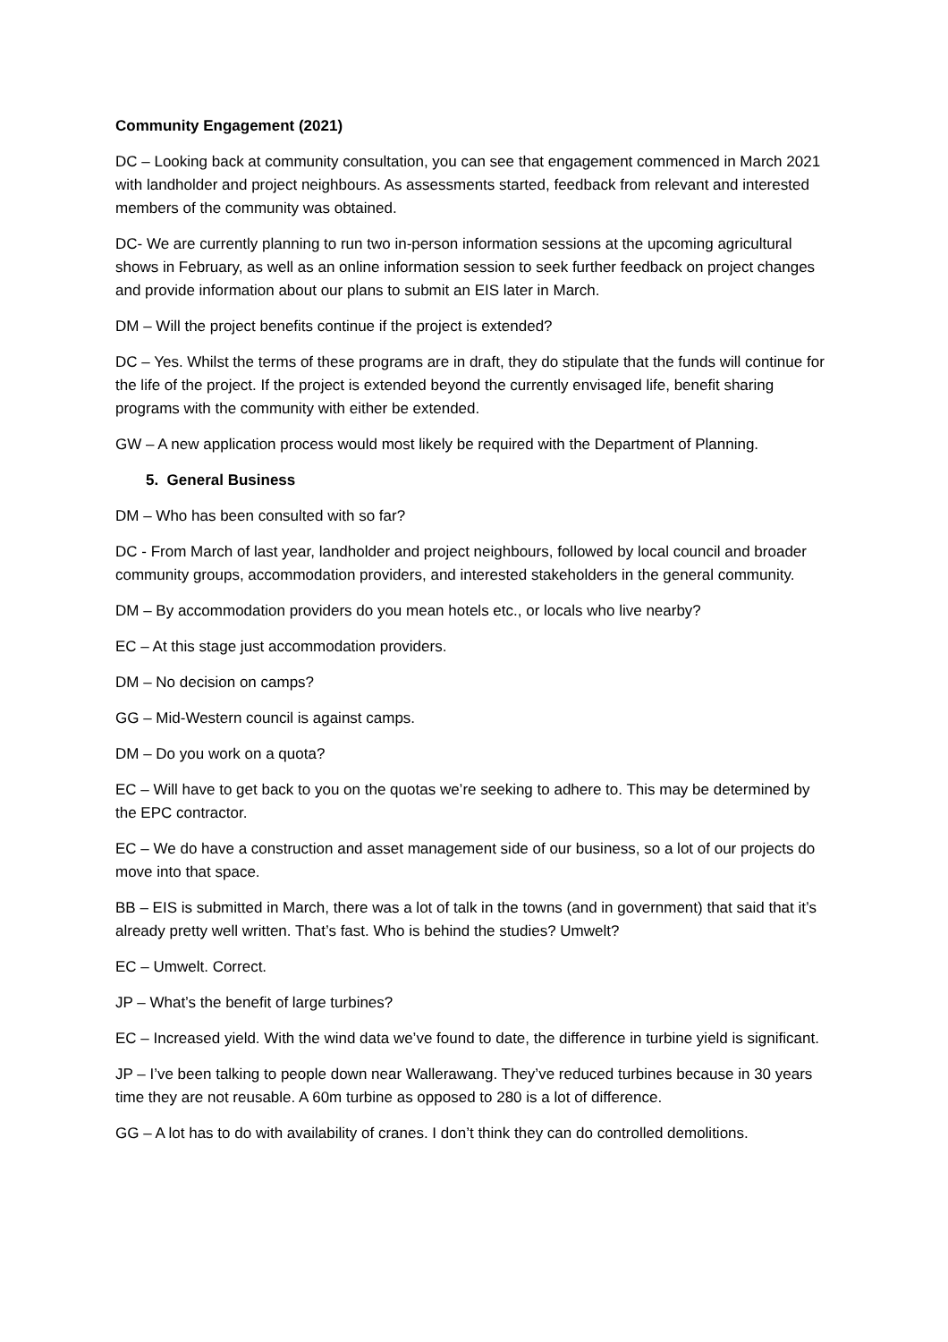Community Engagement (2021)
DC – Looking back at community consultation, you can see that engagement commenced in March 2021 with landholder and project neighbours. As assessments started, feedback from relevant and interested members of the community was obtained.
DC- We are currently planning to run two in-person information sessions at the upcoming agricultural shows in February, as well as an online information session to seek further feedback on project changes and provide information about our plans to submit an EIS later in March.
DM – Will the project benefits continue if the project is extended?
DC – Yes. Whilst the terms of these programs are in draft, they do stipulate that the funds will continue for the life of the project. If the project is extended beyond the currently envisaged life, benefit sharing programs with the community with either be extended.
GW – A new application process would most likely be required with the Department of Planning.
5. General Business
DM – Who has been consulted with so far?
DC - From March of last year, landholder and project neighbours, followed by local council and broader community groups, accommodation providers, and interested stakeholders in the general community.
DM – By accommodation providers do you mean hotels etc., or locals who live nearby?
EC – At this stage just accommodation providers.
DM – No decision on camps?
GG – Mid-Western council is against camps.
DM – Do you work on a quota?
EC – Will have to get back to you on the quotas we’re seeking to adhere to. This may be determined by the EPC contractor.
EC – We do have a construction and asset management side of our business, so a lot of our projects do move into that space.
BB – EIS is submitted in March, there was a lot of talk in the towns (and in government) that said that it’s already pretty well written. That’s fast. Who is behind the studies? Umwelt?
EC – Umwelt. Correct.
JP – What’s the benefit of large turbines?
EC – Increased yield. With the wind data we’ve found to date, the difference in turbine yield is significant.
JP – I’ve been talking to people down near Wallerawang. They’ve reduced turbines because in 30 years time they are not reusable. A 60m turbine as opposed to 280 is a lot of difference.
GG – A lot has to do with availability of cranes. I don’t think they can do controlled demolitions.